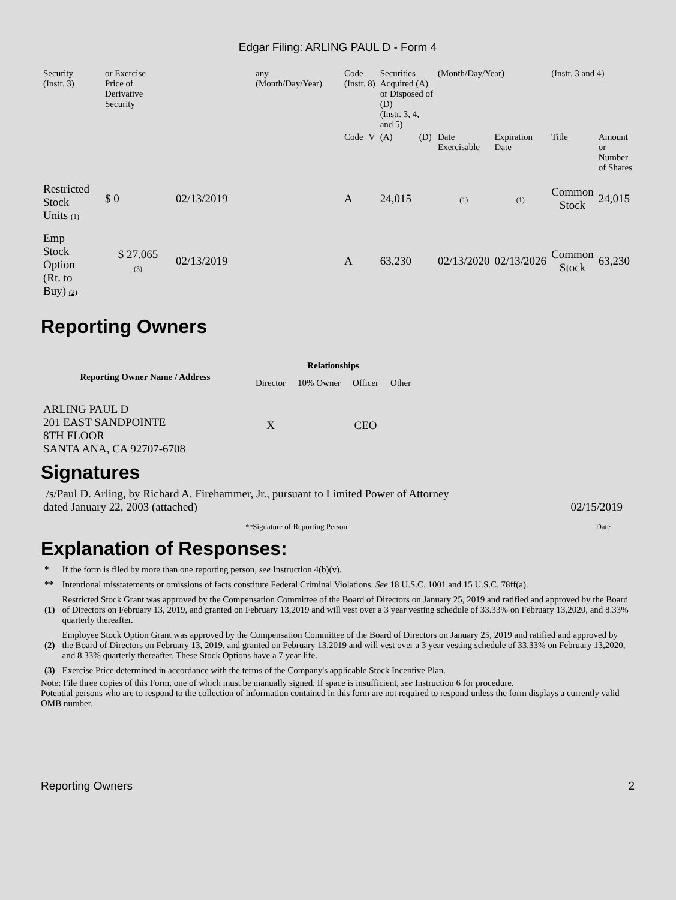Edgar Filing: ARLING PAUL D - Form 4
| Security (Instr. 3) | or Exercise Price of Derivative Security | | any (Month/Day/Year) | Code (Instr. 8) | | Securities Acquired (A) or Disposed of (D) (Instr. 3, 4, and 5) | | (Month/Day/Year) | | (Instr. 3 and 4) | |
| | | | | Code | V | (A) | (D) | Date Exercisable | Expiration Date | Title | Amount or Number of Shares |
| Restricted Stock Units (1) | $ 0 | 02/13/2019 | | A | | 24,015 | | (1) | (1) | Common Stock | 24,015 |
| Emp Stock Option (Rt. to Buy) (2) | $ 27.065 (3) | 02/13/2019 | | A | | 63,230 | | 02/13/2020 | 02/13/2026 | Common Stock | 63,230 |
Reporting Owners
| Reporting Owner Name / Address | Relationships | | | |
| --- | --- | --- | --- | --- |
| | Director | 10% Owner | Officer | Other |
| ARLING PAUL D 201 EAST SANDPOINTE 8TH FLOOR SANTA ANA, CA 92707-6708 | X | | CEO | |
Signatures
| /s/Paul D. Arling, by Richard A. Firehammer, Jr., pursuant to Limited Power of Attorney dated January 22, 2003 (attached) | 02/15/2019 |
| ** Signature of Reporting Person | Date |
Explanation of Responses:
| * | If the form is filed by more than one reporting person, see Instruction 4(b)(v). |
| ** | Intentional misstatements or omissions of facts constitute Federal Criminal Violations. See 18 U.S.C. 1001 and 15 U.S.C. 78ff(a). |
| (1) | Restricted Stock Grant was approved by the Compensation Committee of the Board of Directors on January 25, 2019 and ratified and approved by the Board of Directors on February 13, 2019, and granted on February 13,2019 and will vest over a 3 year vesting schedule of 33.33% on February 13,2020, and 8.33% quarterly thereafter. |
| (2) | Employee Stock Option Grant was approved by the Compensation Committee of the Board of Directors on January 25, 2019 and ratified and approved by the Board of Directors on February 13, 2019, and granted on February 13,2019 and will vest over a 3 year vesting schedule of 33.33% on February 13,2020, and 8.33% quarterly thereafter. These Stock Options have a 7 year life. |
| (3) | Exercise Price determined in accordance with the terms of the Company's applicable Stock Incentive Plan. |
Note: File three copies of this Form, one of which must be manually signed. If space is insufficient, see Instruction 6 for procedure.
Potential persons who are to respond to the collection of information contained in this form are not required to respond unless the form displays a currently valid OMB number.
Reporting Owners 2